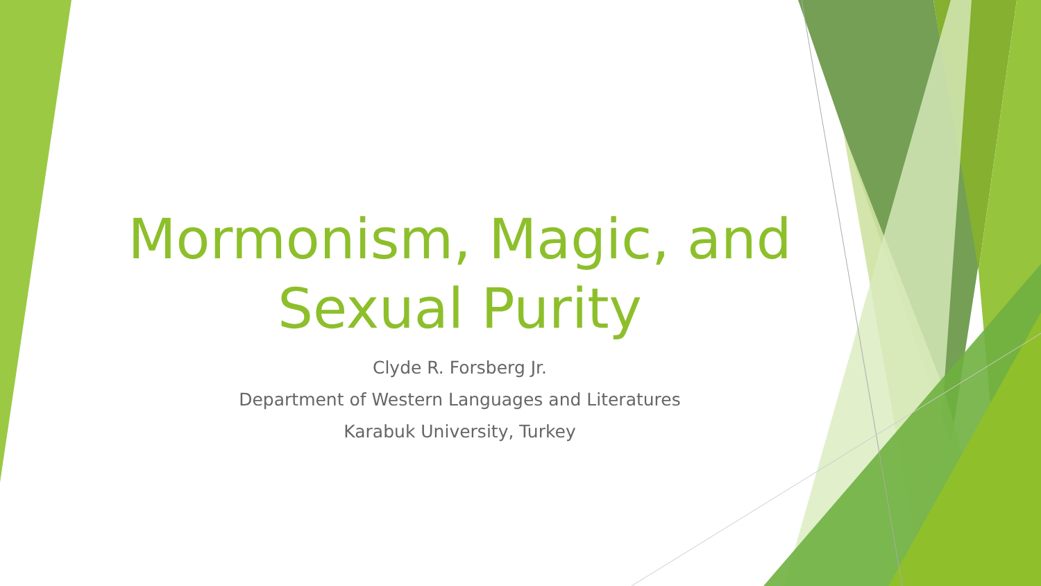Mormonism, Magic, and Sexual Purity
Clyde R. Forsberg Jr.
Department of Western Languages and Literatures
Karabuk University, Turkey